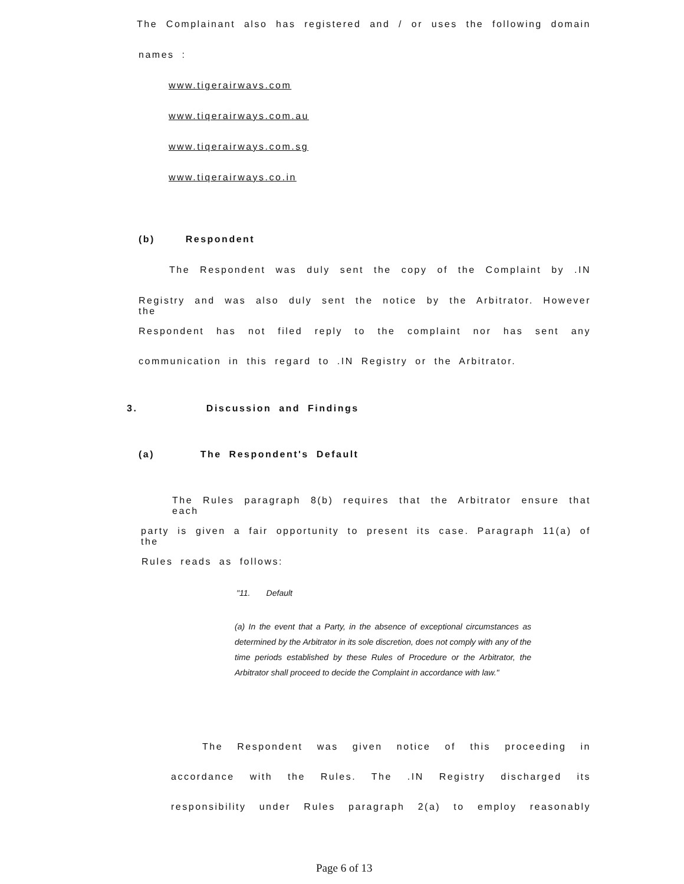The Complainant also has registered and / or uses the following domain
names :
www.tigerairwavs.com
www.tiqerairways.com.au
www.tiqerairways.com.sg
www.tiqerairways.co.in
(b) Respondent
The Respondent was duly sent the copy of the Complaint by .IN
Registry and was also duly sent the notice by the Arbitrator. However the
Respondent has not filed reply to the complaint nor has sent any
communication in this regard to .IN Registry or the Arbitrator.
3. Discussion and Findings
(a) The Respondent's Default
The Rules paragraph 8(b) requires that the Arbitrator ensure that each
party is given a fair opportunity to present its case. Paragraph 11(a) of the
Rules reads as follows:
"11. Default
(a) In the event that a Party, in the absence of exceptional circumstances as determined by the Arbitrator in its sole discretion, does not comply with any of the time periods established by these Rules of Procedure or the Arbitrator, the Arbitrator shall proceed to decide the Complaint in accordance with law."
The Respondent was given notice of this proceeding in
accordance with the Rules. The .IN Registry discharged its
responsibility under Rules paragraph 2(a) to employ reasonably
Page 6 of 13